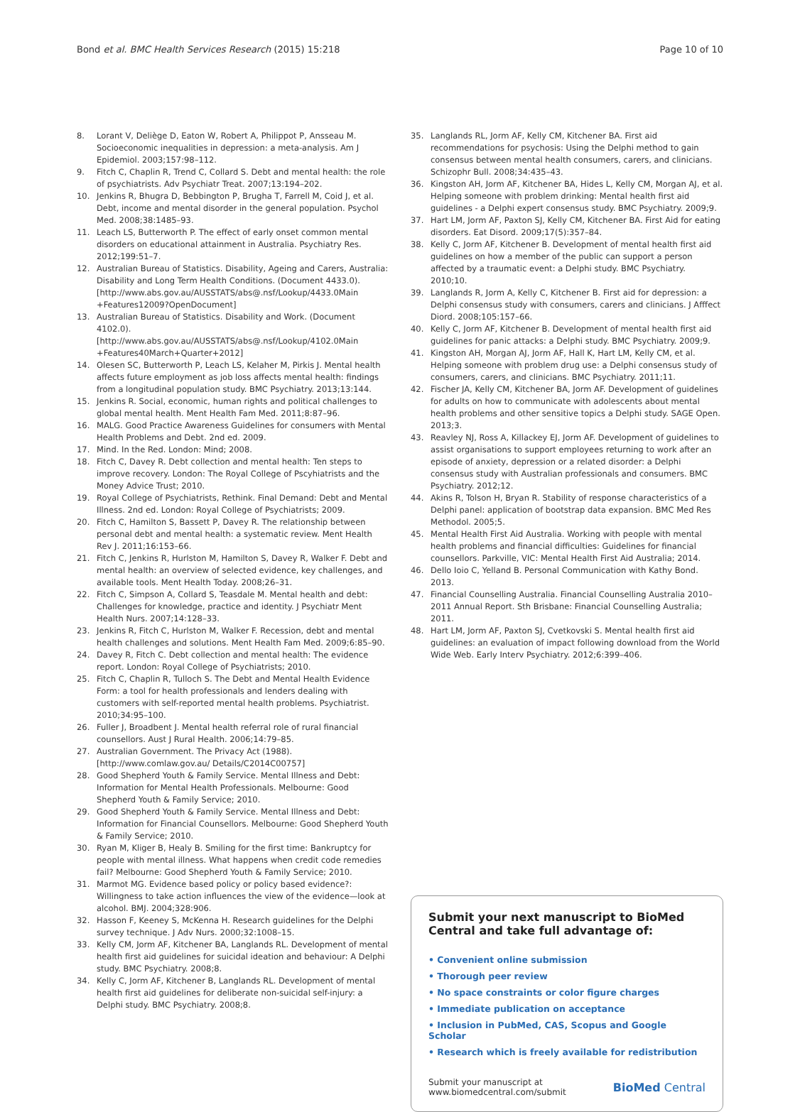Bond et al. BMC Health Services Research (2015) 15:218 Page 10 of 10
8. Lorant V, Deliège D, Eaton W, Robert A, Philippot P, Ansseau M. Socioeconomic inequalities in depression: a meta-analysis. Am J Epidemiol. 2003;157:98–112.
9. Fitch C, Chaplin R, Trend C, Collard S. Debt and mental health: the role of psychiatrists. Adv Psychiatr Treat. 2007;13:194–202.
10. Jenkins R, Bhugra D, Bebbington P, Brugha T, Farrell M, Coid J, et al. Debt, income and mental disorder in the general population. Psychol Med. 2008;38:1485–93.
11. Leach LS, Butterworth P. The effect of early onset common mental disorders on educational attainment in Australia. Psychiatry Res. 2012;199:51–7.
12. Australian Bureau of Statistics. Disability, Ageing and Carers, Australia: Disability and Long Term Health Conditions. (Document 4433.0). [http://www.abs.gov.au/AUSSTATS/abs@.nsf/Lookup/4433.0Main +Features12009?OpenDocument]
13. Australian Bureau of Statistics. Disability and Work. (Document 4102.0). [http://www.abs.gov.au/AUSSTATS/abs@.nsf/Lookup/4102.0Main +Features40March+Quarter+2012]
14. Olesen SC, Butterworth P, Leach LS, Kelaher M, Pirkis J. Mental health affects future employment as job loss affects mental health: findings from a longitudinal population study. BMC Psychiatry. 2013;13:144.
15. Jenkins R. Social, economic, human rights and political challenges to global mental health. Ment Health Fam Med. 2011;8:87–96.
16. MALG. Good Practice Awareness Guidelines for consumers with Mental Health Problems and Debt. 2nd ed. 2009.
17. Mind. In the Red. London: Mind; 2008.
18. Fitch C, Davey R. Debt collection and mental health: Ten steps to improve recovery. London: The Royal College of Pscyhiatrists and the Money Advice Trust; 2010.
19. Royal College of Psychiatrists, Rethink. Final Demand: Debt and Mental Illness. 2nd ed. London: Royal College of Psychiatrists; 2009.
20. Fitch C, Hamilton S, Bassett P, Davey R. The relationship between personal debt and mental health: a systematic review. Ment Health Rev J. 2011;16:153–66.
21. Fitch C, Jenkins R, Hurlston M, Hamilton S, Davey R, Walker F. Debt and mental health: an overview of selected evidence, key challenges, and available tools. Ment Health Today. 2008;26–31.
22. Fitch C, Simpson A, Collard S, Teasdale M. Mental health and debt: Challenges for knowledge, practice and identity. J Psychiatr Ment Health Nurs. 2007;14:128–33.
23. Jenkins R, Fitch C, Hurlston M, Walker F. Recession, debt and mental health challenges and solutions. Ment Health Fam Med. 2009;6:85–90.
24. Davey R, Fitch C. Debt collection and mental health: The evidence report. London: Royal College of Psychiatrists; 2010.
25. Fitch C, Chaplin R, Tulloch S. The Debt and Mental Health Evidence Form: a tool for health professionals and lenders dealing with customers with self-reported mental health problems. Psychiatrist. 2010;34:95–100.
26. Fuller J, Broadbent J. Mental health referral role of rural financial counsellors. Aust J Rural Health. 2006;14:79–85.
27. Australian Government. The Privacy Act (1988). [http://www.comlaw.gov.au/ Details/C2014C00757]
28. Good Shepherd Youth & Family Service. Mental Illness and Debt: Information for Mental Health Professionals. Melbourne: Good Shepherd Youth & Family Service; 2010.
29. Good Shepherd Youth & Family Service. Mental Illness and Debt: Information for Financial Counsellors. Melbourne: Good Shepherd Youth & Family Service; 2010.
30. Ryan M, Kliger B, Healy B. Smiling for the first time: Bankruptcy for people with mental illness. What happens when credit code remedies fail? Melbourne: Good Shepherd Youth & Family Service; 2010.
31. Marmot MG. Evidence based policy or policy based evidence?: Willingness to take action influences the view of the evidence—look at alcohol. BMJ. 2004;328:906.
32. Hasson F, Keeney S, McKenna H. Research guidelines for the Delphi survey technique. J Adv Nurs. 2000;32:1008–15.
33. Kelly CM, Jorm AF, Kitchener BA, Langlands RL. Development of mental health first aid guidelines for suicidal ideation and behaviour: A Delphi study. BMC Psychiatry. 2008;8.
34. Kelly C, Jorm AF, Kitchener B, Langlands RL. Development of mental health first aid guidelines for deliberate non-suicidal self-injury: a Delphi study. BMC Psychiatry. 2008;8.
35. Langlands RL, Jorm AF, Kelly CM, Kitchener BA. First aid recommendations for psychosis: Using the Delphi method to gain consensus between mental health consumers, carers, and clinicians. Schizophr Bull. 2008;34:435–43.
36. Kingston AH, Jorm AF, Kitchener BA, Hides L, Kelly CM, Morgan AJ, et al. Helping someone with problem drinking: Mental health first aid guidelines - a Delphi expert consensus study. BMC Psychiatry. 2009;9.
37. Hart LM, Jorm AF, Paxton SJ, Kelly CM, Kitchener BA. First Aid for eating disorders. Eat Disord. 2009;17(5):357–84.
38. Kelly C, Jorm AF, Kitchener B. Development of mental health first aid guidelines on how a member of the public can support a person affected by a traumatic event: a Delphi study. BMC Psychiatry. 2010;10.
39. Langlands R, Jorm A, Kelly C, Kitchener B. First aid for depression: a Delphi consensus study with consumers, carers and clinicians. J Afffect Diord. 2008;105:157–66.
40. Kelly C, Jorm AF, Kitchener B. Development of mental health first aid guidelines for panic attacks: a Delphi study. BMC Psychiatry. 2009;9.
41. Kingston AH, Morgan AJ, Jorm AF, Hall K, Hart LM, Kelly CM, et al. Helping someone with problem drug use: a Delphi consensus study of consumers, carers, and clinicians. BMC Psychiatry. 2011;11.
42. Fischer JA, Kelly CM, Kitchener BA, Jorm AF. Development of guidelines for adults on how to communicate with adolescents about mental health problems and other sensitive topics a Delphi study. SAGE Open. 2013;3.
43. Reavley NJ, Ross A, Killackey EJ, Jorm AF. Development of guidelines to assist organisations to support employees returning to work after an episode of anxiety, depression or a related disorder: a Delphi consensus study with Australian professionals and consumers. BMC Psychiatry. 2012;12.
44. Akins R, Tolson H, Bryan R. Stability of response characteristics of a Delphi panel: application of bootstrap data expansion. BMC Med Res Methodol. 2005;5.
45. Mental Health First Aid Australia. Working with people with mental health problems and financial difficulties: Guidelines for financial counsellors. Parkville, VIC: Mental Health First Aid Australia; 2014.
46. Dello Ioio C, Yelland B. Personal Communication with Kathy Bond. 2013.
47. Financial Counselling Australia. Financial Counselling Australia 2010–2011 Annual Report. Sth Brisbane: Financial Counselling Australia; 2011.
48. Hart LM, Jorm AF, Paxton SJ, Cvetkovski S. Mental health first aid guidelines: an evaluation of impact following download from the World Wide Web. Early Interv Psychiatry. 2012;6:399–406.
Submit your next manuscript to BioMed Central and take full advantage of:
• Convenient online submission
• Thorough peer review
• No space constraints or color figure charges
• Immediate publication on acceptance
• Inclusion in PubMed, CAS, Scopus and Google Scholar
• Research which is freely available for redistribution
Submit your manuscript at
www.biomedcentral.com/submit BioMed Central